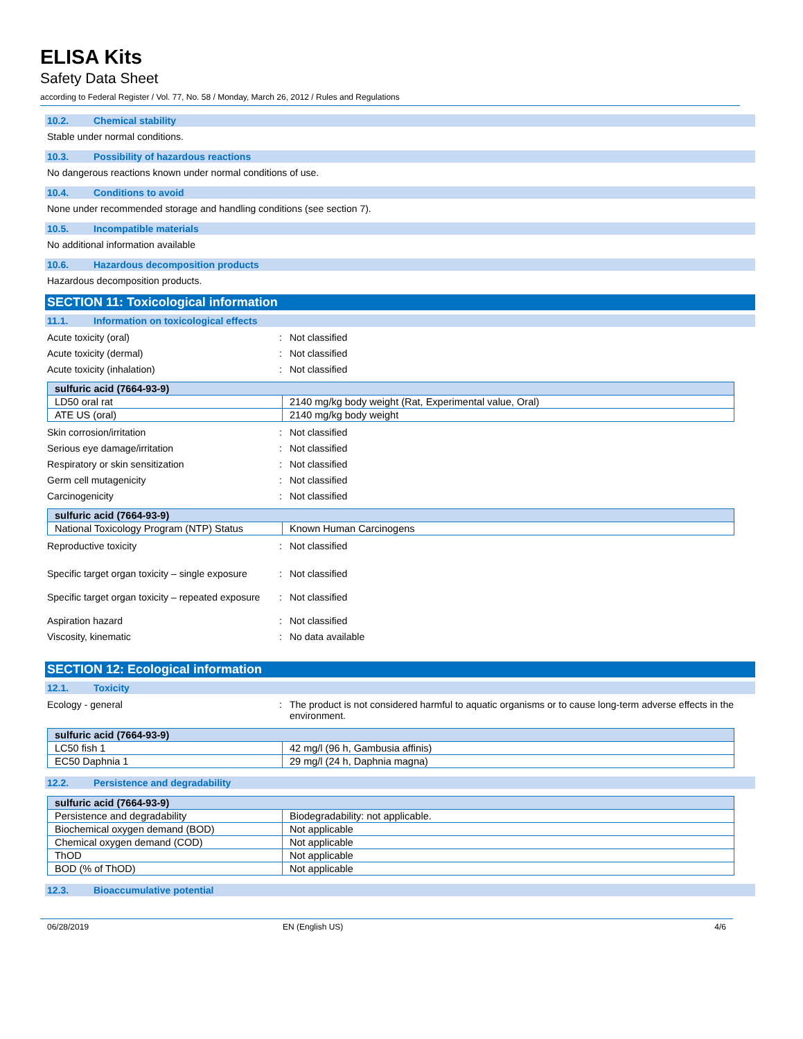ELISA Kits
Safety Data Sheet
according to Federal Register / Vol. 77, No. 58 / Monday, March 26, 2012 / Rules and Regulations
10.2. Chemical stability
Stable under normal conditions.
10.3. Possibility of hazardous reactions
No dangerous reactions known under normal conditions of use.
10.4. Conditions to avoid
None under recommended storage and handling conditions (see section 7).
10.5. Incompatible materials
No additional information available
10.6. Hazardous decomposition products
Hazardous decomposition products.
SECTION 11: Toxicological information
11.1. Information on toxicological effects
Acute toxicity (oral) : Not classified
Acute toxicity (dermal) : Not classified
Acute toxicity (inhalation) : Not classified
| sulfuric acid (7664-93-9) | |
| LD50 oral rat | 2140 mg/kg body weight (Rat, Experimental value, Oral) |
| ATE US (oral) | 2140 mg/kg body weight |
Skin corrosion/irritation : Not classified
Serious eye damage/irritation : Not classified
Respiratory or skin sensitization : Not classified
Germ cell mutagenicity : Not classified
Carcinogenicity : Not classified
| sulfuric acid (7664-93-9) | |
| National Toxicology Program (NTP) Status | Known Human Carcinogens |
Reproductive toxicity : Not classified
Specific target organ toxicity – single exposure
: Not classified
Specific target organ toxicity – repeated exposure
: Not classified
Aspiration hazard : Not classified
Viscosity, kinematic : No data available
SECTION 12: Ecological information
12.1. Toxicity
Ecology - general : The product is not considered harmful to aquatic organisms or to cause long-term adverse effects in the environment.
| sulfuric acid (7664-93-9) | |
| LC50 fish 1 | 42 mg/l (96 h, Gambusia affinis) |
| EC50 Daphnia 1 | 29 mg/l (24 h, Daphnia magna) |
12.2. Persistence and degradability
| sulfuric acid (7664-93-9) | |
| Persistence and degradability | Biodegradability: not applicable. |
| Biochemical oxygen demand (BOD) | Not applicable |
| Chemical oxygen demand (COD) | Not applicable |
| ThOD | Not applicable |
| BOD (% of ThOD) | Not applicable |
12.3. Bioaccumulative potential
06/28/2019 EN (English US) 4/6